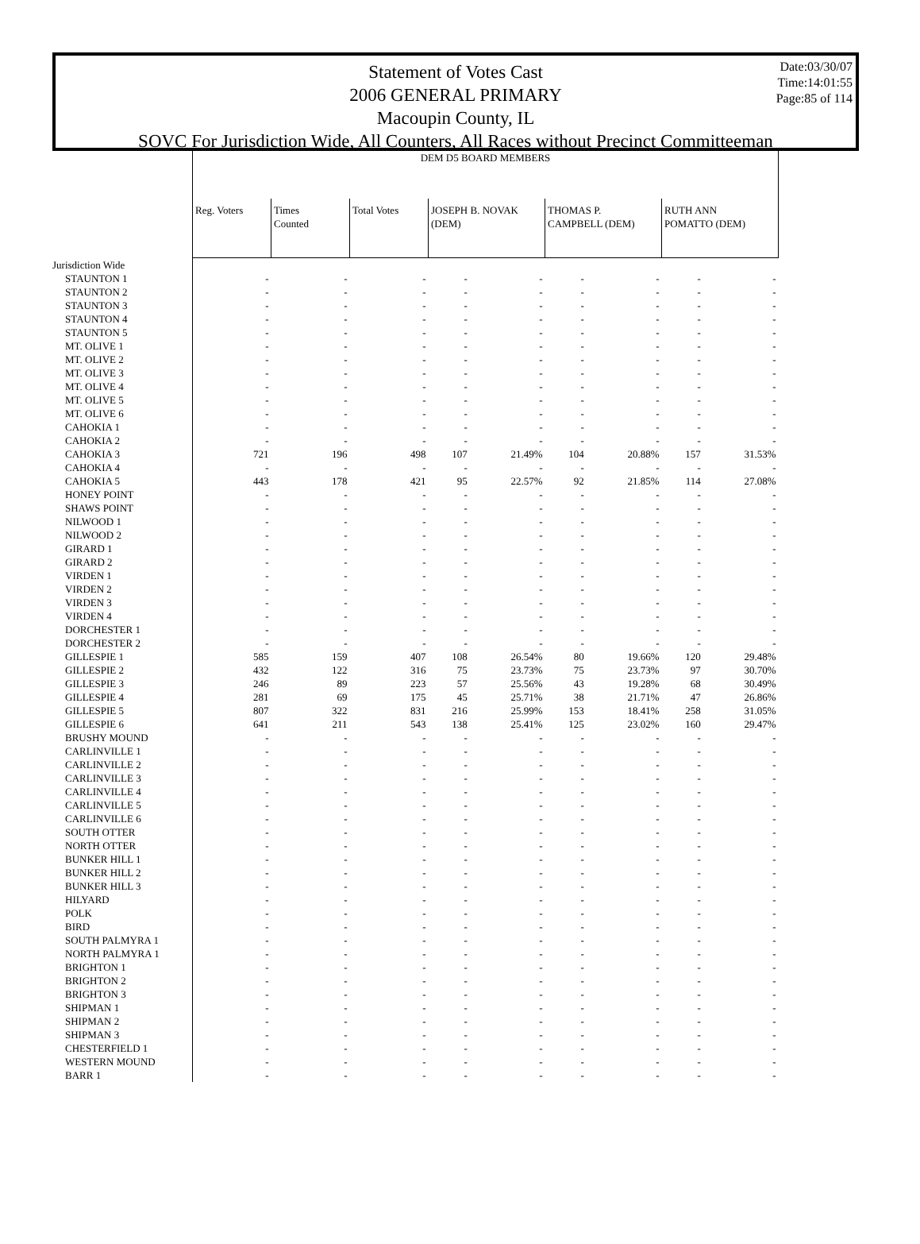Date:03/30/07
Time:14:01:55
Page:85 of 114
Statement of Votes Cast
2006 GENERAL PRIMARY
Macoupin County, IL
SOVC For Jurisdiction Wide, All Counters, All Races without Precinct Committeeman
| | DEM D5 BOARD MEMBERS | | | | | | | | |
| --- | --- | --- | --- | --- | --- | --- | --- | --- | --- |
| | Reg. Voters | Times Counted | Total Votes | JOSEPH B. NOVAK (DEM) | | THOMAS P. CAMPBELL (DEM) | | RUTH ANN POMATTO (DEM) | |
| Jurisdiction Wide | | | | | | | | | |
| STAUNTON 1 | - | - | - | - | - | - | - | - | - |
| STAUNTON 2 | - | - | - | - | - | - | - | - | - |
| STAUNTON 3 | - | - | - | - | - | - | - | - | - |
| STAUNTON 4 | - | - | - | - | - | - | - | - | - |
| STAUNTON 5 | - | - | - | - | - | - | - | - | - |
| MT. OLIVE 1 | - | - | - | - | - | - | - | - | - |
| MT. OLIVE 2 | - | - | - | - | - | - | - | - | - |
| MT. OLIVE 3 | - | - | - | - | - | - | - | - | - |
| MT. OLIVE 4 | - | - | - | - | - | - | - | - | - |
| MT. OLIVE 5 | - | - | - | - | - | - | - | - | - |
| MT. OLIVE 6 | - | - | - | - | - | - | - | - | - |
| CAHOKIA 1 | - | - | - | - | - | - | - | - | - |
| CAHOKIA 2 | - | - | - | - | - | - | - | - | - |
| CAHOKIA 3 | 721 | 196 | 498 | 107 | 21.49% | 104 | 20.88% | 157 | 31.53% |
| CAHOKIA 4 | - | - | - | - | - | - | - | - | - |
| CAHOKIA 5 | 443 | 178 | 421 | 95 | 22.57% | 92 | 21.85% | 114 | 27.08% |
| HONEY POINT | - | - | - | - | - | - | - | - | - |
| SHAWS POINT | - | - | - | - | - | - | - | - | - |
| NILWOOD 1 | - | - | - | - | - | - | - | - | - |
| NILWOOD 2 | - | - | - | - | - | - | - | - | - |
| GIRARD 1 | - | - | - | - | - | - | - | - | - |
| GIRARD 2 | - | - | - | - | - | - | - | - | - |
| VIRDEN 1 | - | - | - | - | - | - | - | - | - |
| VIRDEN 2 | - | - | - | - | - | - | - | - | - |
| VIRDEN 3 | - | - | - | - | - | - | - | - | - |
| VIRDEN 4 | - | - | - | - | - | - | - | - | - |
| DORCHESTER 1 | - | - | - | - | - | - | - | - | - |
| DORCHESTER 2 | - | - | - | - | - | - | - | - | - |
| GILLESPIE 1 | 585 | 159 | 407 | 108 | 26.54% | 80 | 19.66% | 120 | 29.48% |
| GILLESPIE 2 | 432 | 122 | 316 | 75 | 23.73% | 75 | 23.73% | 97 | 30.70% |
| GILLESPIE 3 | 246 | 89 | 223 | 57 | 25.56% | 43 | 19.28% | 68 | 30.49% |
| GILLESPIE 4 | 281 | 69 | 175 | 45 | 25.71% | 38 | 21.71% | 47 | 26.86% |
| GILLESPIE 5 | 807 | 322 | 831 | 216 | 25.99% | 153 | 18.41% | 258 | 31.05% |
| GILLESPIE 6 | 641 | 211 | 543 | 138 | 25.41% | 125 | 23.02% | 160 | 29.47% |
| BRUSHY MOUND | - | - | - | - | - | - | - | - | - |
| CARLINVILLE 1 | - | - | - | - | - | - | - | - | - |
| CARLINVILLE 2 | - | - | - | - | - | - | - | - | - |
| CARLINVILLE 3 | - | - | - | - | - | - | - | - | - |
| CARLINVILLE 4 | - | - | - | - | - | - | - | - | - |
| CARLINVILLE 5 | - | - | - | - | - | - | - | - | - |
| CARLINVILLE 6 | - | - | - | - | - | - | - | - | - |
| SOUTH OTTER | - | - | - | - | - | - | - | - | - |
| NORTH OTTER | - | - | - | - | - | - | - | - | - |
| BUNKER HILL 1 | - | - | - | - | - | - | - | - | - |
| BUNKER HILL 2 | - | - | - | - | - | - | - | - | - |
| BUNKER HILL 3 | - | - | - | - | - | - | - | - | - |
| HILYARD | - | - | - | - | - | - | - | - | - |
| POLK | - | - | - | - | - | - | - | - | - |
| BIRD | - | - | - | - | - | - | - | - | - |
| SOUTH PALMYRA 1 | - | - | - | - | - | - | - | - | - |
| NORTH PALMYRA 1 | - | - | - | - | - | - | - | - | - |
| BRIGHTON 1 | - | - | - | - | - | - | - | - | - |
| BRIGHTON 2 | - | - | - | - | - | - | - | - | - |
| BRIGHTON 3 | - | - | - | - | - | - | - | - | - |
| SHIPMAN 1 | - | - | - | - | - | - | - | - | - |
| SHIPMAN 2 | - | - | - | - | - | - | - | - | - |
| SHIPMAN 3 | - | - | - | - | - | - | - | - | - |
| CHESTERFIELD 1 | - | - | - | - | - | - | - | - | - |
| WESTERN MOUND | - | - | - | - | - | - | - | - | - |
| BARR 1 | - | - | - | - | - | - | - | - | - |